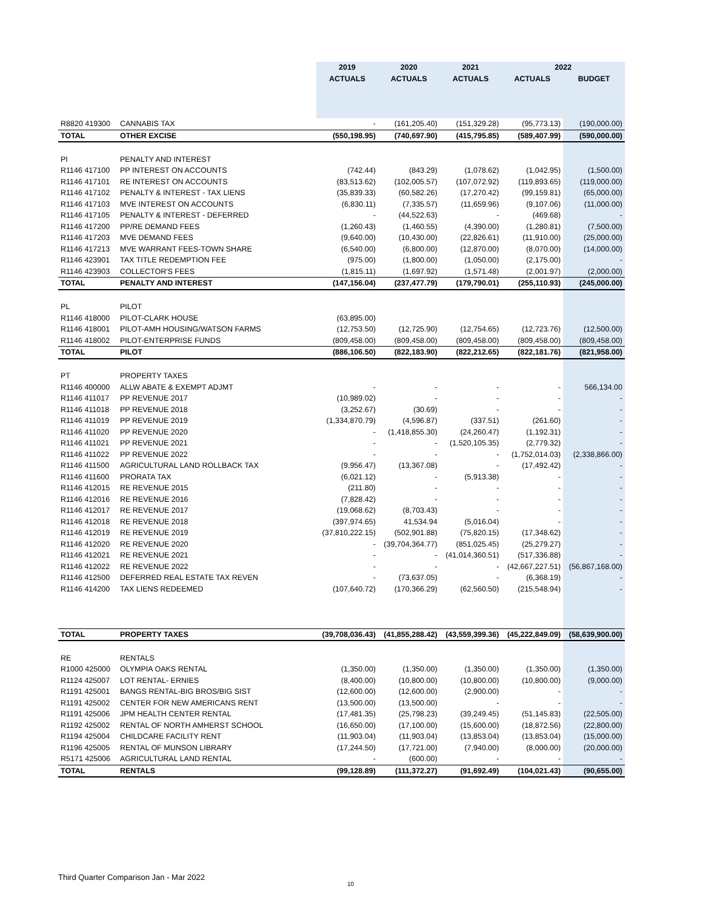| | | 2019 | 2020 | 2021 | 2022 | |
| --- | --- | --- | --- | --- | --- | --- |
| | | ACTUALS | ACTUALS | ACTUALS | ACTUALS | BUDGET |
| R8820 419300 | CANNABIS TAX | - | (161,205.40) | (151,329.28) | (95,773.13) | (190,000.00) |
| TOTAL | OTHER EXCISE | (550,198.95) | (740,697.90) | (415,795.85) | (589,407.99) | (590,000.00) |
| PI | PENALTY AND INTEREST | | | | | |
| R1146 417100 | PP INTEREST ON ACCOUNTS | (742.44) | (843.29) | (1,078.62) | (1,042.95) | (1,500.00) |
| R1146 417101 | RE INTEREST ON ACCOUNTS | (83,513.62) | (102,005.57) | (107,072.92) | (119,893.65) | (119,000.00) |
| R1146 417102 | PENALTY & INTEREST - TAX LIENS | (35,839.33) | (60,582.26) | (17,270.42) | (99,159.81) | (65,000.00) |
| R1146 417103 | MVE INTEREST ON ACCOUNTS | (6,830.11) | (7,335.57) | (11,659.96) | (9,107.06) | (11,000.00) |
| R1146 417105 | PENALTY & INTEREST - DEFERRED | - | (44,522.63) | - | (469.68) | - |
| R1146 417200 | PP/RE DEMAND FEES | (1,260.43) | (1,460.55) | (4,390.00) | (1,280.81) | (7,500.00) |
| R1146 417203 | MVE DEMAND FEES | (9,640.00) | (10,430.00) | (22,826.61) | (11,910.00) | (25,000.00) |
| R1146 417213 | MVE WARRANT FEES-TOWN SHARE | (6,540.00) | (6,800.00) | (12,870.00) | (8,070.00) | (14,000.00) |
| R1146 423901 | TAX TITLE REDEMPTION FEE | (975.00) | (1,800.00) | (1,050.00) | (2,175.00) | - |
| R1146 423903 | COLLECTOR'S FEES | (1,815.11) | (1,697.92) | (1,571.48) | (2,001.97) | (2,000.00) |
| TOTAL | PENALTY AND INTEREST | (147,156.04) | (237,477.79) | (179,790.01) | (255,110.93) | (245,000.00) |
| PL | PILOT | | | | | |
| R1146 418000 | PILOT-CLARK HOUSE | (63,895.00) | | | | |
| R1146 418001 | PILOT-AMH HOUSING/WATSON FARMS | (12,753.50) | (12,725.90) | (12,754.65) | (12,723.76) | (12,500.00) |
| R1146 418002 | PILOT-ENTERPRISE FUNDS | (809,458.00) | (809,458.00) | (809,458.00) | (809,458.00) | (809,458.00) |
| TOTAL | PILOT | (886,106.50) | (822,183.90) | (822,212.65) | (822,181.76) | (821,958.00) |
| PT | PROPERTY TAXES | | | | | |
| R1146 400000 | ALLW ABATE & EXEMPT ADJMT | - | - | - | - | 566,134.00 |
| R1146 411017 | PP REVENUE 2017 | (10,989.02) | - | - | - | - |
| R1146 411018 | PP REVENUE 2018 | (3,252.67) | (30.69) | - | - | - |
| R1146 411019 | PP REVENUE 2019 | (1,334,870.79) | (4,596.87) | (337.51) | (261.60) | - |
| R1146 411020 | PP REVENUE 2020 | - | (1,418,855.30) | (24,260.47) | (1,192.31) | - |
| R1146 411021 | PP REVENUE 2021 | - | - | (1,520,105.35) | (2,779.32) | - |
| R1146 411022 | PP REVENUE 2022 | - | - | - | (1,752,014.03) | (2,338,866.00) |
| R1146 411500 | AGRICULTURAL LAND ROLLBACK TAX | (9,956.47) | (13,367.08) | - | (17,492.42) | - |
| R1146 411600 | PRORATA TAX | (6,021.12) | - | (5,913.38) | - | - |
| R1146 412015 | RE REVENUE 2015 | (211.80) | - | - | - | - |
| R1146 412016 | RE REVENUE 2016 | (7,828.42) | - | - | - | - |
| R1146 412017 | RE REVENUE 2017 | (19,068.62) | (8,703.43) | - | - | - |
| R1146 412018 | RE REVENUE 2018 | (397,974.65) | 41,534.94 | (5,016.04) | - | - |
| R1146 412019 | RE REVENUE 2019 | (37,810,222.15) | (502,901.88) | (75,820.15) | (17,348.62) | - |
| R1146 412020 | RE REVENUE 2020 | - | (39,704,364.77) | (851,025.45) | (25,279.27) | - |
| R1146 412021 | RE REVENUE 2021 | - | - | (41,014,360.51) | (517,336.88) | - |
| R1146 412022 | RE REVENUE 2022 | - | - | - | (42,667,227.51) | (56,867,168.00) |
| R1146 412500 | DEFERRED REAL ESTATE TAX REVEN | - | (73,637.05) | - | (6,368.19) | - |
| R1146 414200 | TAX LIENS REDEEMED | (107,640.72) | (170,366.29) | (62,560.50) | (215,548.94) | - |
| TOTAL | PROPERTY TAXES | (39,708,036.43) | (41,855,288.42) | (43,559,399.36) | (45,222,849.09) | (58,639,900.00) |
| RE | RENTALS | | | | | |
| R1000 425000 | OLYMPIA OAKS RENTAL | (1,350.00) | (1,350.00) | (1,350.00) | (1,350.00) | (1,350.00) |
| R1124 425007 | LOT RENTAL- ERNIES | (8,400.00) | (10,800.00) | (10,800.00) | (10,800.00) | (9,000.00) |
| R1191 425001 | BANGS RENTAL-BIG BROS/BIG SIST | (12,600.00) | (12,600.00) | (2,900.00) | - | - |
| R1191 425002 | CENTER FOR NEW AMERICANS RENT | (13,500.00) | (13,500.00) | - | - | - |
| R1191 425006 | JPM HEALTH CENTER RENTAL | (17,481.35) | (25,798.23) | (39,249.45) | (51,145.83) | (22,505.00) |
| R1192 425002 | RENTAL OF NORTH AMHERST SCHOOL | (16,650.00) | (17,100.00) | (15,600.00) | (18,872.56) | (22,800.00) |
| R1194 425004 | CHILDCARE FACILITY RENT | (11,903.04) | (11,903.04) | (13,853.04) | (13,853.04) | (15,000.00) |
| R1196 425005 | RENTAL OF MUNSON LIBRARY | (17,244.50) | (17,721.00) | (7,940.00) | (8,000.00) | (20,000.00) |
| R5171 425006 | AGRICULTURAL LAND RENTAL | - | (600.00) | - | - | - |
| TOTAL | RENTALS | (99,128.89) | (111,372.27) | (91,692.49) | (104,021.43) | (90,655.00) |
Third Quarter Comparison Jan - Mar 2022
10